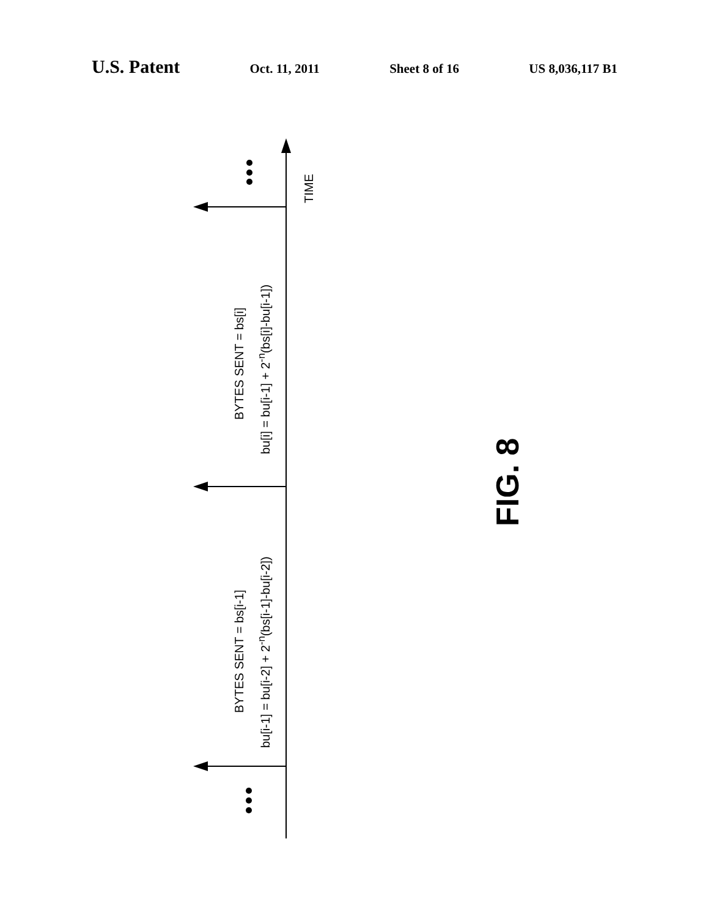U.S. Patent
Oct. 11, 2011 Sheet 8 of 16 US 8,036,117 B1
TIME
BYTES SENT = bs[i]
bu[i] = bu[i-1] + 2<sup>-n</sup>(bs[i]-bu[i-1])
BYTES SENT = bs[i-1]
bu[i-1] = bu[i-2] + 2<sup>-n</sup>(bs[i-1]-bu[i-2])
FIG. 8